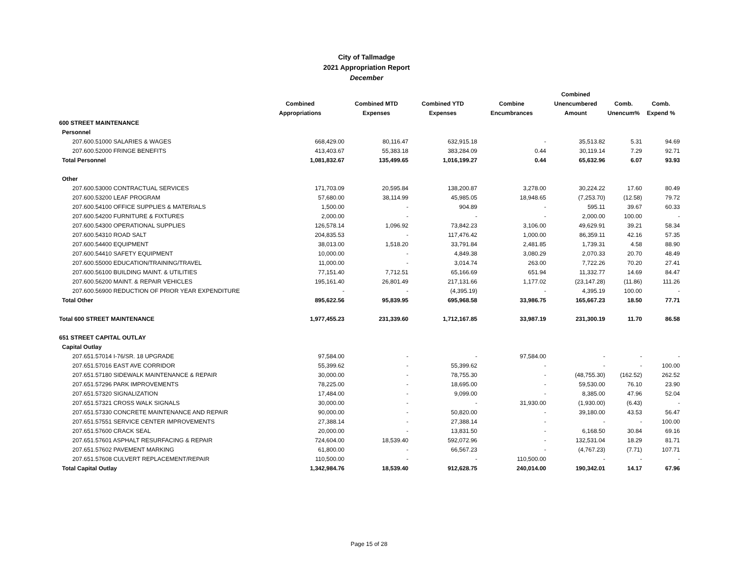City of Tallmadge
2021 Appropriation Report
December
| | Combined Appropriations | Combined MTD Expenses | Combined YTD Expenses | Combine Encumbrances | Combined Unencumbered Amount | Comb. Unencum% | Comb. Expend % |
| --- | --- | --- | --- | --- | --- | --- | --- |
| 600 STREET MAINTENANCE | | | | | | | |
| Personnel | | | | | | | |
| 207.600.51000 SALARIES & WAGES | 668,429.00 | 80,116.47 | 632,915.18 | - | 35,513.82 | 5.31 | 94.69 |
| 207.600.52000 FRINGE BENEFITS | 413,403.67 | 55,383.18 | 383,284.09 | 0.44 | 30,119.14 | 7.29 | 92.71 |
| Total Personnel | 1,081,832.67 | 135,499.65 | 1,016,199.27 | 0.44 | 65,632.96 | 6.07 | 93.93 |
| Other | | | | | | | |
| 207.600.53000 CONTRACTUAL SERVICES | 171,703.09 | 20,595.84 | 138,200.87 | 3,278.00 | 30,224.22 | 17.60 | 80.49 |
| 207.600.53200 LEAF PROGRAM | 57,680.00 | 38,114.99 | 45,985.05 | 18,948.65 | (7,253.70) | (12.58) | 79.72 |
| 207.600.54100 OFFICE SUPPLIES & MATERIALS | 1,500.00 | - | 904.89 | - | 595.11 | 39.67 | 60.33 |
| 207.600.54200 FURNITURE & FIXTURES | 2,000.00 | - | - | - | 2,000.00 | 100.00 | - |
| 207.600.54300 OPERATIONAL SUPPLIES | 126,578.14 | 1,096.92 | 73,842.23 | 3,106.00 | 49,629.91 | 39.21 | 58.34 |
| 207.600.54310 ROAD SALT | 204,835.53 | - | 117,476.42 | 1,000.00 | 86,359.11 | 42.16 | 57.35 |
| 207.600.54400 EQUIPMENT | 38,013.00 | 1,518.20 | 33,791.84 | 2,481.85 | 1,739.31 | 4.58 | 88.90 |
| 207.600.54410 SAFETY EQUIPMENT | 10,000.00 | - | 4,849.38 | 3,080.29 | 2,070.33 | 20.70 | 48.49 |
| 207.600.55000 EDUCATION/TRAINING/TRAVEL | 11,000.00 | - | 3,014.74 | 263.00 | 7,722.26 | 70.20 | 27.41 |
| 207.600.56100 BUILDING MAINT. & UTILITIES | 77,151.40 | 7,712.51 | 65,166.69 | 651.94 | 11,332.77 | 14.69 | 84.47 |
| 207.600.56200 MAINT. & REPAIR VEHICLES | 195,161.40 | 26,801.49 | 217,131.66 | 1,177.02 | (23,147.28) | (11.86) | 111.26 |
| 207.600.56900 REDUCTION OF PRIOR YEAR EXPENDITURE | - | - | (4,395.19) | - | 4,395.19 | 100.00 | - |
| Total Other | 895,622.56 | 95,839.95 | 695,968.58 | 33,986.75 | 165,667.23 | 18.50 | 77.71 |
| Total 600 STREET MAINTENANCE | 1,977,455.23 | 231,339.60 | 1,712,167.85 | 33,987.19 | 231,300.19 | 11.70 | 86.58 |
| 651 STREET CAPITAL OUTLAY | | | | | | | |
| Capital Outlay | | | | | | | |
| 207.651.57014 I-76/SR. 18 UPGRADE | 97,584.00 | - | - | 97,584.00 | - | - | - |
| 207.651.57016 EAST AVE CORRIDOR | 55,399.62 | - | 55,399.62 | - | - | - | 100.00 |
| 207.651.57180 SIDEWALK MAINTENANCE & REPAIR | 30,000.00 | - | 78,755.30 | - | (48,755.30) | (162.52) | 262.52 |
| 207.651.57296 PARK IMPROVEMENTS | 78,225.00 | - | 18,695.00 | - | 59,530.00 | 76.10 | 23.90 |
| 207.651.57320 SIGNALIZATION | 17,484.00 | - | 9,099.00 | - | 8,385.00 | 47.96 | 52.04 |
| 207.651.57321 CROSS WALK SIGNALS | 30,000.00 | - | - | 31,930.00 | (1,930.00) | (6.43) | - |
| 207.651.57330 CONCRETE MAINTENANCE AND REPAIR | 90,000.00 | - | 50,820.00 | - | 39,180.00 | 43.53 | 56.47 |
| 207.651.57551 SERVICE CENTER IMPROVEMENTS | 27,388.14 | - | 27,388.14 | - | - | - | 100.00 |
| 207.651.57600 CRACK SEAL | 20,000.00 | - | 13,831.50 | - | 6,168.50 | 30.84 | 69.16 |
| 207.651.57601 ASPHALT RESURFACING & REPAIR | 724,604.00 | 18,539.40 | 592,072.96 | - | 132,531.04 | 18.29 | 81.71 |
| 207.651.57602 PAVEMENT MARKING | 61,800.00 | - | 66,567.23 | - | (4,767.23) | (7.71) | 107.71 |
| 207.651.57608 CULVERT REPLACEMENT/REPAIR | 110,500.00 | - | - | 110,500.00 | - | - | - |
| Total Capital Outlay | 1,342,984.76 | 18,539.40 | 912,628.75 | 240,014.00 | 190,342.01 | 14.17 | 67.96 |
Page 15 of 28